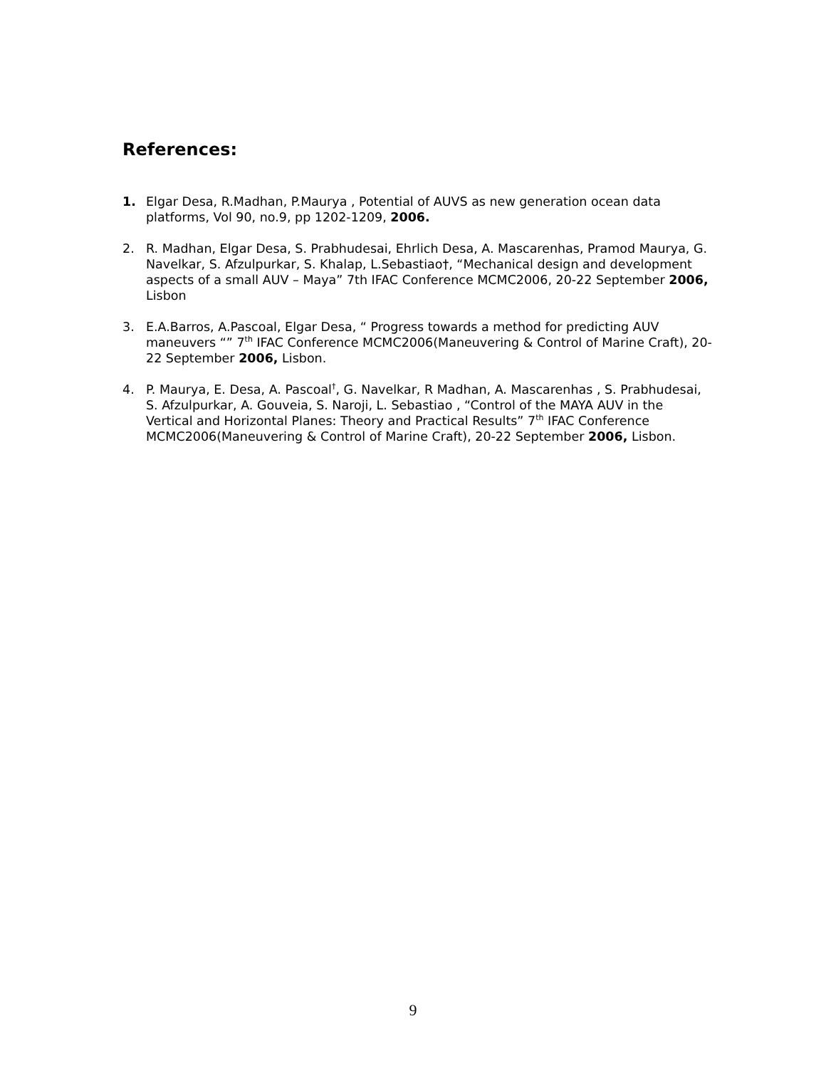References:
1. Elgar Desa, R.Madhan, P.Maurya , Potential of AUVS as new generation ocean data platforms, Vol 90, no.9, pp 1202-1209, 2006.
2. R. Madhan, Elgar Desa, S. Prabhudesai, Ehrlich Desa, A. Mascarenhas, Pramod Maurya, G. Navelkar, S. Afzulpurkar, S. Khalap, L.Sebastiao†, “Mechanical design and development aspects of a small AUV – Maya” 7th IFAC Conference MCMC2006, 20-22 September 2006, Lisbon
3. E.A.Barros, A.Pascoal, Elgar Desa, “ Progress towards a method for predicting AUV maneuvers “” 7<sup>th</sup> IFAC Conference MCMC2006(Maneuvering & Control of Marine Craft), 20-22 September 2006, Lisbon.
4. P. Maurya, E. Desa, A. Pascoal<sup>†</sup>, G. Navelkar, R Madhan, A. Mascarenhas , S. Prabhudesai, S. Afzulpurkar, A. Gouveia, S. Naroji, L. Sebastiao , “Control of the MAYA AUV in the Vertical and Horizontal Planes: Theory and Practical Results” 7<sup>th</sup> IFAC Conference MCMC2006(Maneuvering & Control of Marine Craft), 20-22 September 2006, Lisbon.
9